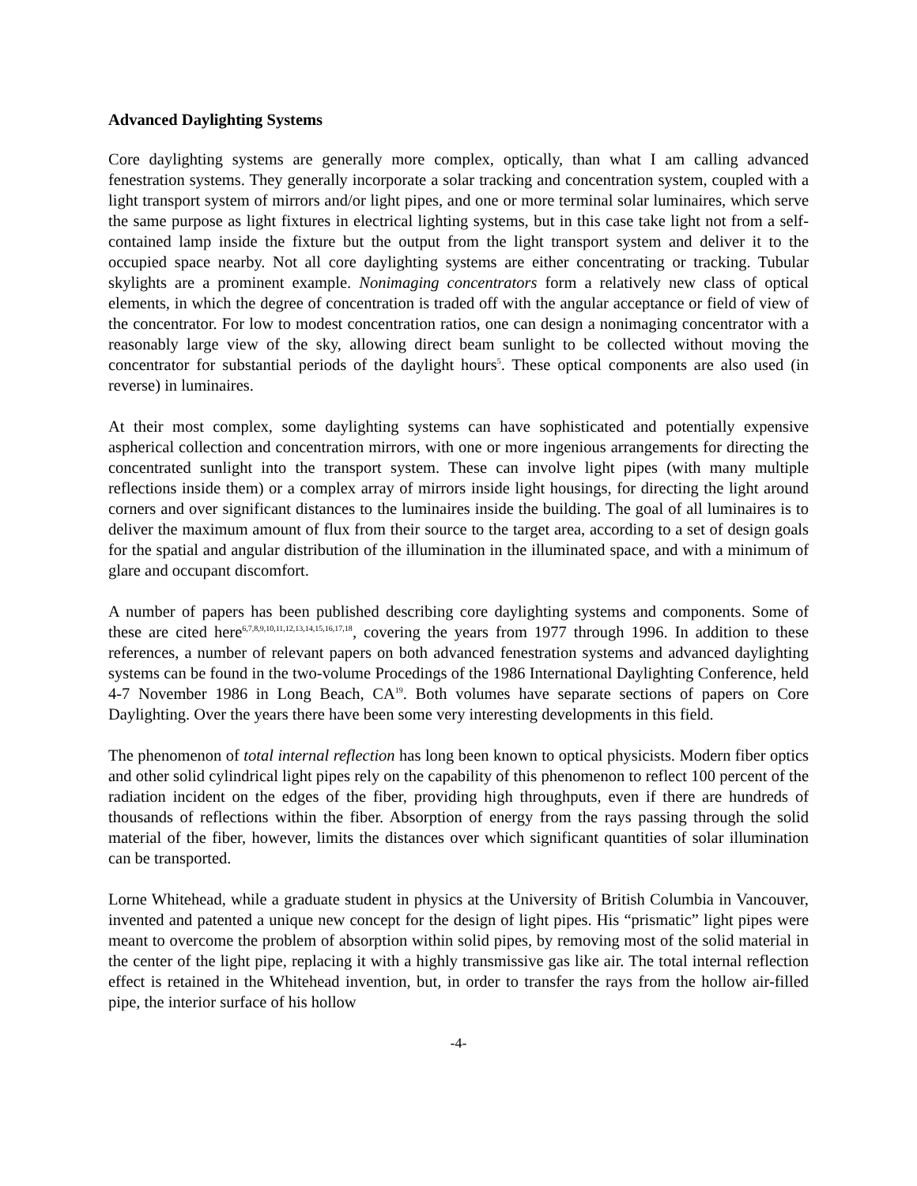Advanced Daylighting Systems
Core daylighting systems are generally more complex, optically, than what I am calling advanced fenestration systems. They generally incorporate a solar tracking and concentration system, coupled with a light transport system of mirrors and/or light pipes, and one or more terminal solar luminaires, which serve the same purpose as light fixtures in electrical lighting systems, but in this case take light not from a self-contained lamp inside the fixture but the output from the light transport system and deliver it to the occupied space nearby. Not all core daylighting systems are either concentrating or tracking. Tubular skylights are a prominent example. Nonimaging concentrators form a relatively new class of optical elements, in which the degree of concentration is traded off with the angular acceptance or field of view of the concentrator. For low to modest concentration ratios, one can design a nonimaging concentrator with a reasonably large view of the sky, allowing direct beam sunlight to be collected without moving the concentrator for substantial periods of the daylight hours<sup>5</sup>. These optical components are also used (in reverse) in luminaires.
At their most complex, some daylighting systems can have sophisticated and potentially expensive aspherical collection and concentration mirrors, with one or more ingenious arrangements for directing the concentrated sunlight into the transport system. These can involve light pipes (with many multiple reflections inside them) or a complex array of mirrors inside light housings, for directing the light around corners and over significant distances to the luminaires inside the building. The goal of all luminaires is to deliver the maximum amount of flux from their source to the target area, according to a set of design goals for the spatial and angular distribution of the illumination in the illuminated space, and with a minimum of glare and occupant discomfort.
A number of papers has been published describing core daylighting systems and components. Some of these are cited here<sup>6,7,8,9,10,11,12,13,14,15,16,17,18</sup>, covering the years from 1977 through 1996. In addition to these references, a number of relevant papers on both advanced fenestration systems and advanced daylighting systems can be found in the two-volume Procedings of the 1986 International Daylighting Conference, held 4-7 November 1986 in Long Beach, CA<sup>19</sup>. Both volumes have separate sections of papers on Core Daylighting. Over the years there have been some very interesting developments in this field.
The phenomenon of total internal reflection has long been known to optical physicists. Modern fiber optics and other solid cylindrical light pipes rely on the capability of this phenomenon to reflect 100 percent of the radiation incident on the edges of the fiber, providing high throughputs, even if there are hundreds of thousands of reflections within the fiber. Absorption of energy from the rays passing through the solid material of the fiber, however, limits the distances over which significant quantities of solar illumination can be transported.
Lorne Whitehead, while a graduate student in physics at the University of British Columbia in Vancouver, invented and patented a unique new concept for the design of light pipes. His “prismatic” light pipes were meant to overcome the problem of absorption within solid pipes, by removing most of the solid material in the center of the light pipe, replacing it with a highly transmissive gas like air. The total internal reflection effect is retained in the Whitehead invention, but, in order to transfer the rays from the hollow air-filled pipe, the interior surface of his hollow
-4-